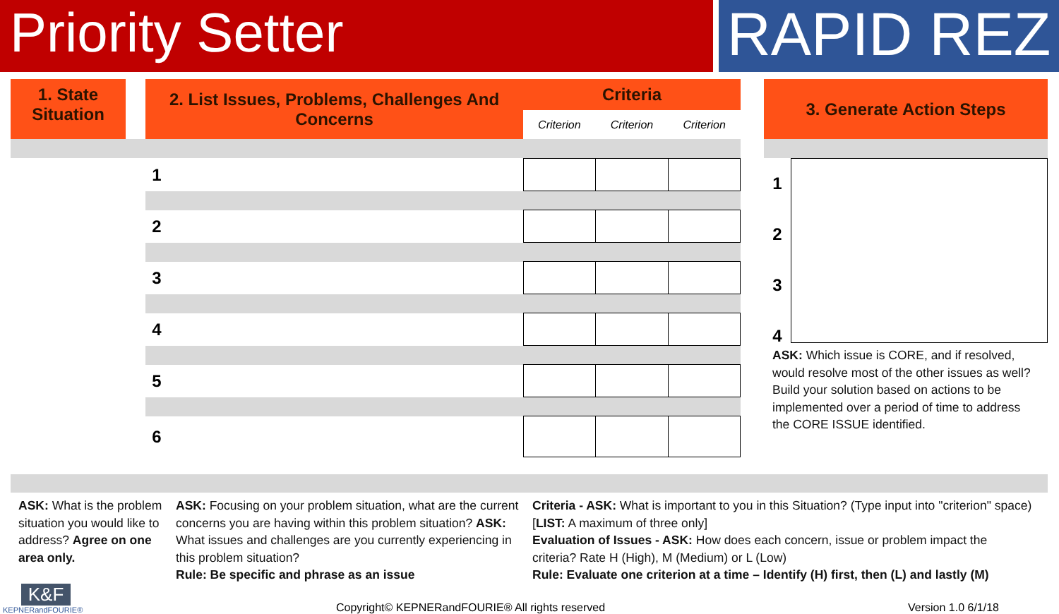Priority Setter
RAPID REZ
1. State
Situation
| 2. List Issues, Problems, Challenges And Concerns | Criteria | | |
| | Criterion | Criterion | Criterion |
| 1 | | | | |
| 2 | | | | |
| 3 | | | | |
| 4 | | | | |
| 5 | | | | |
| 6 | | | | |
3. Generate Action Steps
1
2
3
4
ASK: Which issue is CORE, and if resolved, would resolve most of the other issues as well?
Build your solution based on actions to be implemented over a period of time to address the CORE ISSUE identified.
ASK: What is the problem situation you would like to address? Agree on one area only.
ASK: Focusing on your problem situation, what are the current concerns you are having within this problem situation? ASK: What issues and challenges are you currently experiencing in this problem situation?
Rule: Be specific and phrase as an issue
Criteria - ASK: What is important to you in this Situation? (Type input into "criterion" space) [LIST: A maximum of three only]
Evaluation of Issues - ASK: How does each concern, issue or problem impact the criteria? Rate H (High), M (Medium) or L (Low)
Rule: Evaluate one criterion at a time – Identify (H) first, then (L) and lastly (M)
K&F
KEPNERandFOURIE®
Copyright© KEPNERandFOURIE® All rights reserved
Version 1.0 6/1/18